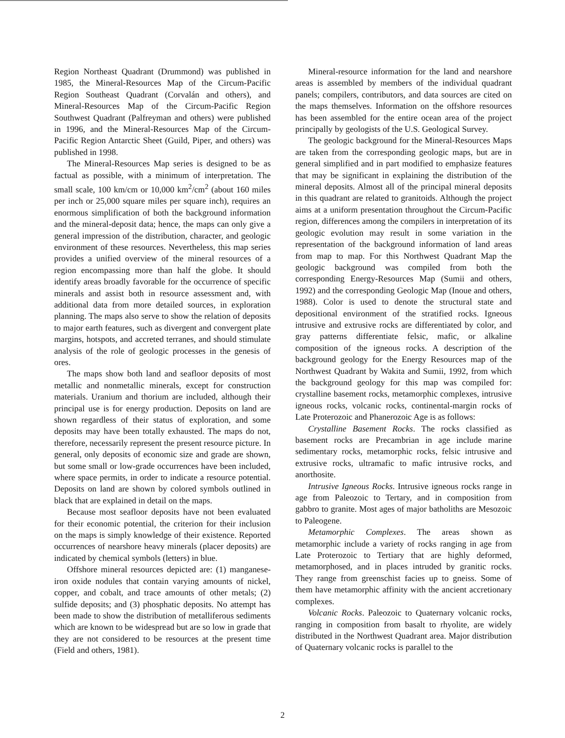Region Northeast Quadrant (Drummond) was published in 1985, the Mineral-Resources Map of the Circum-Pacific Region Southeast Quadrant (Corvalán and others), and Mineral-Resources Map of the Circum-Pacific Region Southwest Quadrant (Palfreyman and others) were published in 1996, and the Mineral-Resources Map of the Circum-Pacific Region Antarctic Sheet (Guild, Piper, and others) was published in 1998.
The Mineral-Resources Map series is designed to be as factual as possible, with a minimum of interpretation. The small scale, 100 km/cm or 10,000 km<sup>2</sup>/cm<sup>2</sup> (about 160 miles per inch or 25,000 square miles per square inch), requires an enormous simplification of both the background information and the mineral-deposit data; hence, the maps can only give a general impression of the distribution, character, and geologic environment of these resources. Nevertheless, this map series provides a unified overview of the mineral resources of a region encompassing more than half the globe. It should identify areas broadly favorable for the occurrence of specific minerals and assist both in resource assessment and, with additional data from more detailed sources, in exploration planning. The maps also serve to show the relation of deposits to major earth features, such as divergent and convergent plate margins, hotspots, and accreted terranes, and should stimulate analysis of the role of geologic processes in the genesis of ores.
The maps show both land and seafloor deposits of most metallic and nonmetallic minerals, except for construction materials. Uranium and thorium are included, although their principal use is for energy production. Deposits on land are shown regardless of their status of exploration, and some deposits may have been totally exhausted. The maps do not, therefore, necessarily represent the present resource picture. In general, only deposits of economic size and grade are shown, but some small or low-grade occurrences have been included, where space permits, in order to indicate a resource potential. Deposits on land are shown by colored symbols outlined in black that are explained in detail on the maps.
Because most seafloor deposits have not been evaluated for their economic potential, the criterion for their inclusion on the maps is simply knowledge of their existence. Reported occurrences of nearshore heavy minerals (placer deposits) are indicated by chemical symbols (letters) in blue.
Offshore mineral resources depicted are: (1) manganese-iron oxide nodules that contain varying amounts of nickel, copper, and cobalt, and trace amounts of other metals; (2) sulfide deposits; and (3) phosphatic deposits. No attempt has been made to show the distribution of metalliferous sediments which are known to be widespread but are so low in grade that they are not considered to be resources at the present time (Field and others, 1981).
Mineral-resource information for the land and nearshore areas is assembled by members of the individual quadrant panels; compilers, contributors, and data sources are cited on the maps themselves. Information on the offshore resources has been assembled for the entire ocean area of the project principally by geologists of the U.S. Geological Survey.
The geologic background for the Mineral-Resources Maps are taken from the corresponding geologic maps, but are in general simplified and in part modified to emphasize features that may be significant in explaining the distribution of the mineral deposits. Almost all of the principal mineral deposits in this quadrant are related to granitoids. Although the project aims at a uniform presentation throughout the Circum-Pacific region, differences among the compilers in interpretation of its geologic evolution may result in some variation in the representation of the background information of land areas from map to map. For this Northwest Quadrant Map the geologic background was compiled from both the corresponding Energy-Resources Map (Sumii and others, 1992) and the corresponding Geologic Map (Inoue and others, 1988). Color is used to denote the structural state and depositional environment of the stratified rocks. Igneous intrusive and extrusive rocks are differentiated by color, and gray patterns differentiate felsic, mafic, or alkaline composition of the igneous rocks. A description of the background geology for the Energy Resources map of the Northwest Quadrant by Wakita and Sumii, 1992, from which the background geology for this map was compiled for: crystalline basement rocks, metamorphic complexes, intrusive igneous rocks, volcanic rocks, continental-margin rocks of Late Proterozoic and Phanerozoic Age is as follows:
Crystalline Basement Rocks. The rocks classified as basement rocks are Precambrian in age include marine sedimentary rocks, metamorphic rocks, felsic intrusive and extrusive rocks, ultramafic to mafic intrusive rocks, and anorthosite.
Intrusive Igneous Rocks. Intrusive igneous rocks range in age from Paleozoic to Tertary, and in composition from gabbro to granite. Most ages of major batholiths are Mesozoic to Paleogene.
Metamorphic Complexes. The areas shown as metamorphic include a variety of rocks ranging in age from Late Proterozoic to Tertiary that are highly deformed, metamorphosed, and in places intruded by granitic rocks. They range from greenschist facies up to gneiss. Some of them have metamorphic affinity with the ancient accretionary complexes.
Volcanic Rocks. Paleozoic to Quaternary volcanic rocks, ranging in composition from basalt to rhyolite, are widely distributed in the Northwest Quadrant area. Major distribution of Quaternary volcanic rocks is parallel to the
2